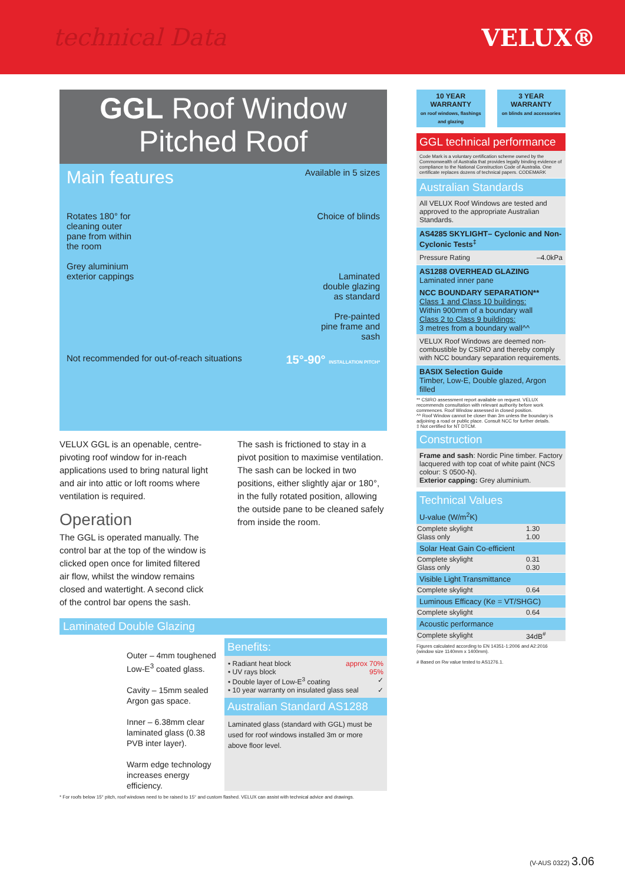technical Data VELUX®
GGL Roof Window
Pitched Roof
Main features
Available in 5 sizes
Rotates 180° for cleaning outer pane from within the room
Grey aluminium exterior cappings
Choice of blinds
Laminated double glazing as standard
Pre-painted pine frame and sash
Not recommended for out-of-reach situations 15°-90° INSTALLATION PITCH*
VELUX GGL is an openable, centre-pivoting roof window for in-reach applications used to bring natural light and air into attic or loft rooms where ventilation is required.
Operation
The GGL is operated manually. The control bar at the top of the window is clicked open once for limited filtered air flow, whilst the window remains closed and watertight. A second click of the control bar opens the sash.
The sash is frictioned to stay in a pivot position to maximise ventilation. The sash can be locked in two positions, either slightly ajar or 180°, in the fully rotated position, allowing the outside pane to be cleaned safely from inside the room.
Laminated Double Glazing
Outer – 4mm toughened Low-E<sup>3</sup> coated glass.
Cavity – 15mm sealed Argon gas space.
Inner – 6.38mm clear laminated glass (0.38 PVB inter layer).
Warm edge technology increases energy efficiency.
Benefits:
• Radiant heat block approx 70%
• UV rays block 95%
• Double layer of Low-E<sup>3</sup> coating ✓
• 10 year warranty on insulated glass seal ✓
Australian Standard AS1288
Laminated glass (standard with GGL) must be used for roof windows installed 3m or more above floor level.
* For roofs below 15° pitch, roof windows need to be raised to 15° and custom flashed. VELUX can assist with technical advice and drawings.
10 YEAR WARRANTY
on roof windows, flashings and glazing
3 YEAR WARRANTY
on blinds and accessories
GGL technical performance
Code Mark is a voluntary certification scheme owned by the Commonwealth of Australia that provides legally binding evidence of compliance to the National Construction Code of Australia. One certificate replaces dozens of technical papers. CODEMARK
Australian Standards
All VELUX Roof Windows are tested and approved to the appropriate Australian Standards.
AS4285 SKYLIGHT– Cyclonic and Non-Cyclonic Tests<sup>‡</sup>
Pressure Rating –4.0kPa
AS1288 OVERHEAD GLAZING
Laminated inner pane
NCC BOUNDARY SEPARATION**
Class 1 and Class 10 buildings:
Within 900mm of a boundary wall
Class 2 to Class 9 buildings:
3 metres from a boundary wall^^
VELUX Roof Windows are deemed non-combustible by CSIRO and thereby comply with NCC boundary separation requirements.
BASIX Selection Guide
Timber, Low-E, Double glazed, Argon filled
** CSIRO assessment report available on request. VELUX recommends consultation with relevant authority before work commences. Roof Window assessed in closed position.
^^ Roof Window cannot be closer than 3m unless the boundary is adjoining a road or public place. Consult NCC for further details.
‡ Not certified for NT DTCM.
Construction
Frame and sash: Nordic Pine timber. Factory lacquered with top coat of white paint (NCS colour: S 0500-N).
Exterior capping: Grey aluminium.
Technical Values
| U-value (W/m<sup>2</sup>K) | |
| --- | --- |
| Complete skylight Glass only | 1.30 1.00 |
| Solar Heat Gain Co-efficient | |
| Complete skylight Glass only | 0.31 0.30 |
| Visible Light Transmittance | |
| Complete skylight | 0.64 |
| Luminous Efficacy (Ke = VT/SHGC) | |
| Complete skylight | 0.64 |
| Acoustic performance | |
| Complete skylight | 34dB<sup>#</sup> |
Figures calculated according to EN 14351-1:2006 and A2:2016 (window size 1140mm x 1400mm).
# Based on Rw value tested to AS1276.1.
(V-AUS 0322) 3.06